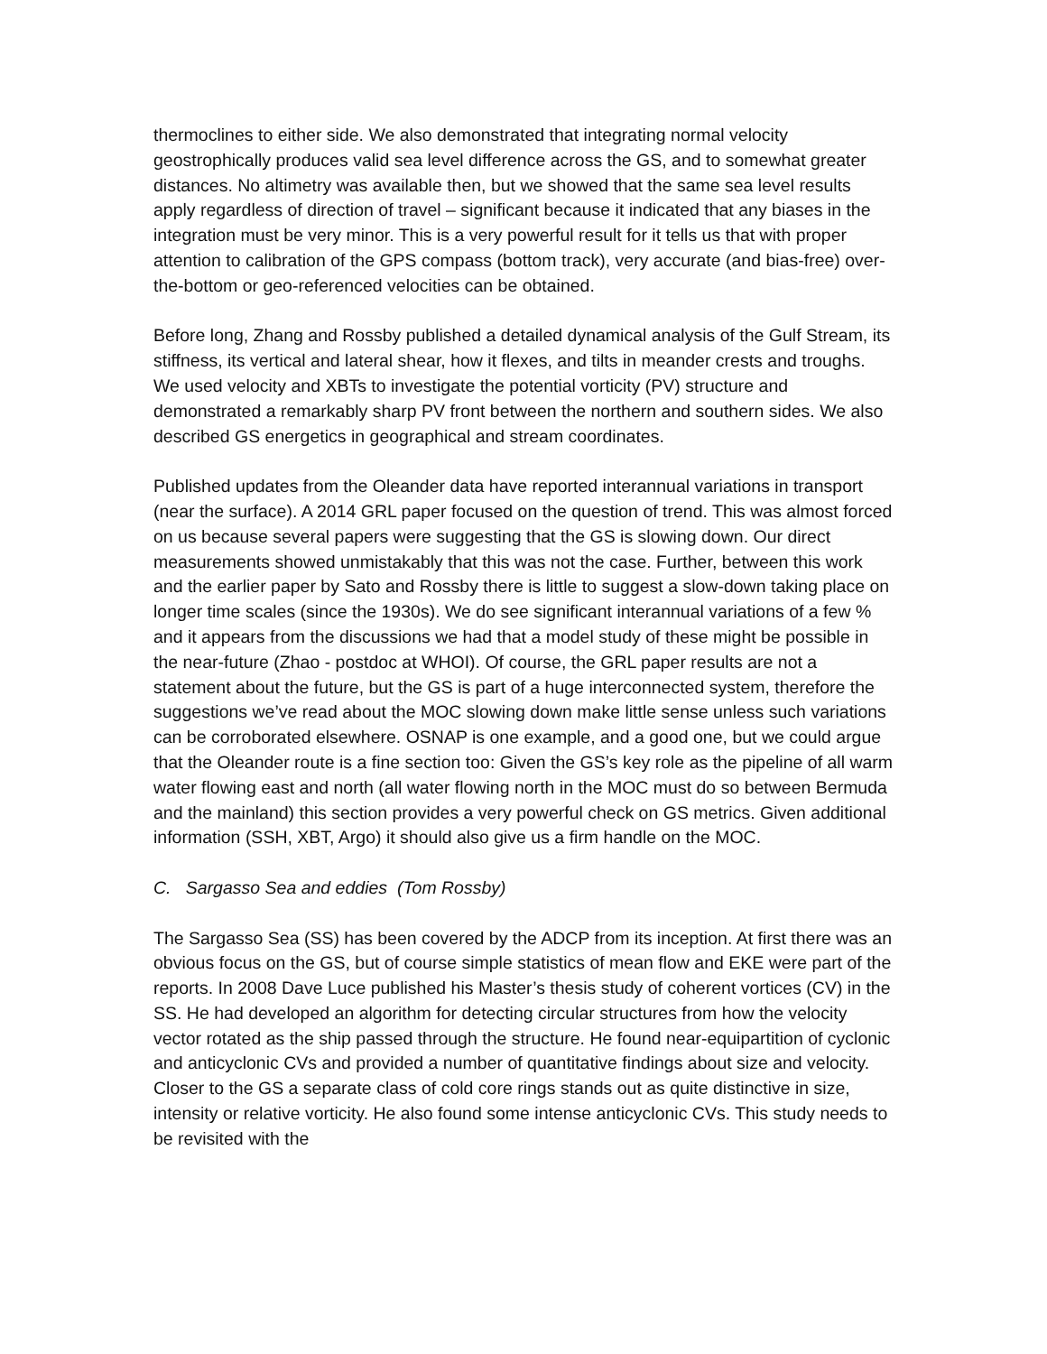thermoclines to either side. We also demonstrated that integrating normal velocity geostrophically produces valid sea level difference across the GS, and to somewhat greater distances. No altimetry was available then, but we showed that the same sea level results apply regardless of direction of travel – significant because it indicated that any biases in the integration must be very minor. This is a very powerful result for it tells us that with proper attention to calibration of the GPS compass (bottom track), very accurate (and bias-free) over-the-bottom or geo-referenced velocities can be obtained.
Before long, Zhang and Rossby published a detailed dynamical analysis of the Gulf Stream, its stiffness, its vertical and lateral shear, how it flexes, and tilts in meander crests and troughs. We used velocity and XBTs to investigate the potential vorticity (PV) structure and demonstrated a remarkably sharp PV front between the northern and southern sides. We also described GS energetics in geographical and stream coordinates.
Published updates from the Oleander data have reported interannual variations in transport (near the surface). A 2014 GRL paper focused on the question of trend. This was almost forced on us because several papers were suggesting that the GS is slowing down. Our direct measurements showed unmistakably that this was not the case. Further, between this work and the earlier paper by Sato and Rossby there is little to suggest a slow-down taking place on longer time scales (since the 1930s). We do see significant interannual variations of a few % and it appears from the discussions we had that a model study of these might be possible in the near-future (Zhao - postdoc at WHOI). Of course, the GRL paper results are not a statement about the future, but the GS is part of a huge interconnected system, therefore the suggestions we’ve read about the MOC slowing down make little sense unless such variations can be corroborated elsewhere. OSNAP is one example, and a good one, but we could argue that the Oleander route is a fine section too: Given the GS’s key role as the pipeline of all warm water flowing east and north (all water flowing north in the MOC must do so between Bermuda and the mainland) this section provides a very powerful check on GS metrics. Given additional information (SSH, XBT, Argo) it should also give us a firm handle on the MOC.
C. Sargasso Sea and eddies (Tom Rossby)
The Sargasso Sea (SS) has been covered by the ADCP from its inception. At first there was an obvious focus on the GS, but of course simple statistics of mean flow and EKE were part of the reports. In 2008 Dave Luce published his Master’s thesis study of coherent vortices (CV) in the SS. He had developed an algorithm for detecting circular structures from how the velocity vector rotated as the ship passed through the structure. He found near-equipartition of cyclonic and anticyclonic CVs and provided a number of quantitative findings about size and velocity. Closer to the GS a separate class of cold core rings stands out as quite distinctive in size, intensity or relative vorticity. He also found some intense anticyclonic CVs. This study needs to be revisited with the